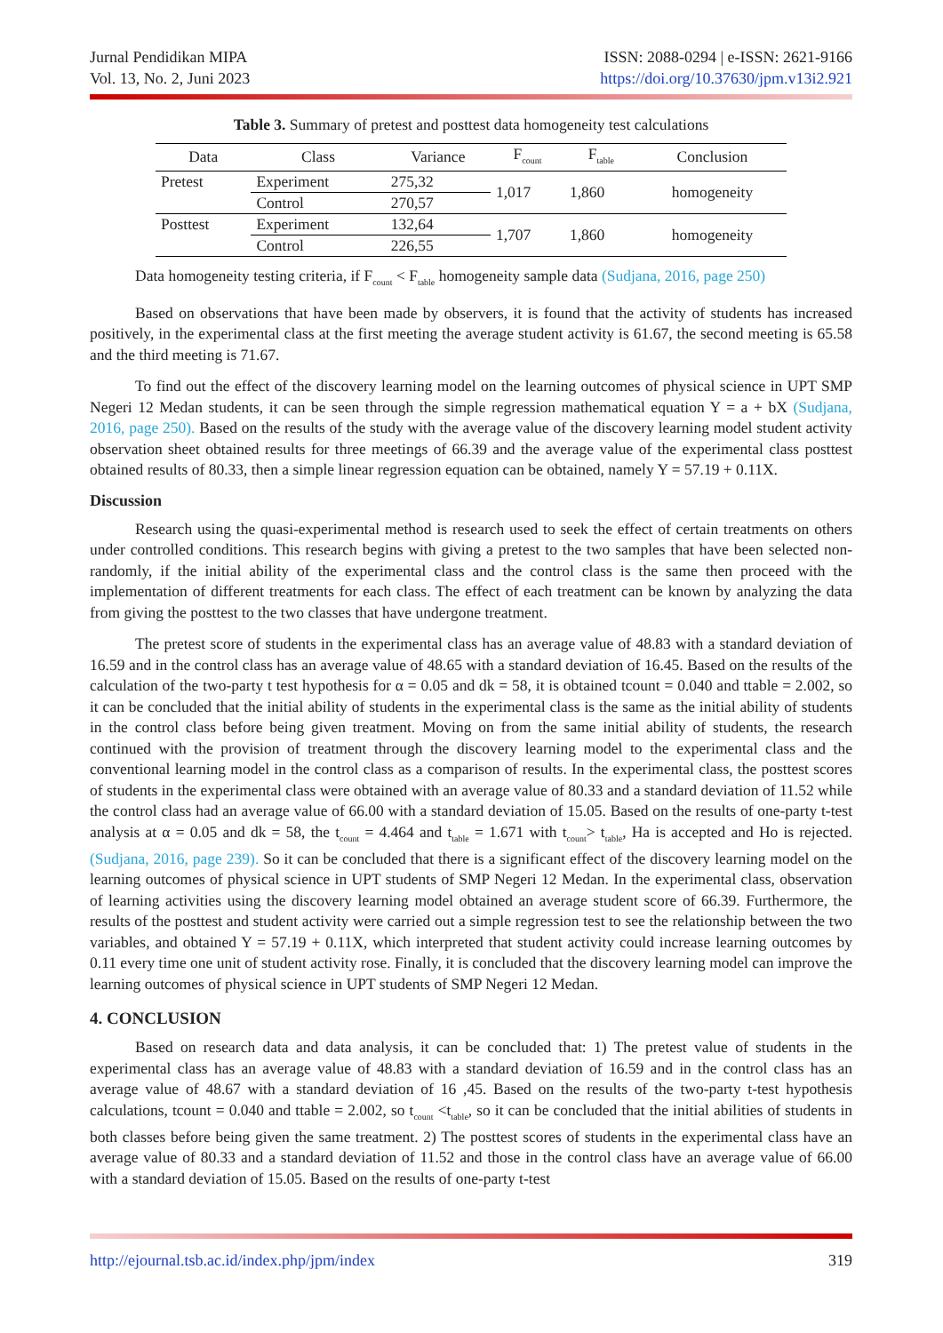Jurnal Pendidikan MIPA
Vol. 13, No. 2, Juni 2023
ISSN: 2088-0294 | e-ISSN: 2621-9166
https://doi.org/10.37630/jpm.v13i2.921
Table 3. Summary of pretest and posttest data homogeneity test calculations
| Data | Class | Variance | F<sub>count</sub> | F<sub>table</sub> | Conclusion |
| --- | --- | --- | --- | --- | --- |
| Pretest | Experiment | 275,32 | 1,017 | 1,860 | homogeneity |
| | Control | 270,57 | | | |
| Posttest | Experiment | 132,64 | 1,707 | 1,860 | homogeneity |
| | Control | 226,55 | | | |
Data homogeneity testing criteria, if F<sub>count</sub> < F<sub>table</sub> homogeneity sample data (Sudjana, 2016, page 250)
Based on observations that have been made by observers, it is found that the activity of students has increased positively, in the experimental class at the first meeting the average student activity is 61.67, the second meeting is 65.58 and the third meeting is 71.67.
To find out the effect of the discovery learning model on the learning outcomes of physical science in UPT SMP Negeri 12 Medan students, it can be seen through the simple regression mathematical equation Y = a + bX (Sudjana, 2016, page 250). Based on the results of the study with the average value of the discovery learning model student activity observation sheet obtained results for three meetings of 66.39 and the average value of the experimental class posttest obtained results of 80.33, then a simple linear regression equation can be obtained, namely Y = 57.19 + 0.11X.
Discussion
Research using the quasi-experimental method is research used to seek the effect of certain treatments on others under controlled conditions. This research begins with giving a pretest to the two samples that have been selected non-randomly, if the initial ability of the experimental class and the control class is the same then proceed with the implementation of different treatments for each class. The effect of each treatment can be known by analyzing the data from giving the posttest to the two classes that have undergone treatment.
The pretest score of students in the experimental class has an average value of 48.83 with a standard deviation of 16.59 and in the control class has an average value of 48.65 with a standard deviation of 16.45. Based on the results of the calculation of the two-party t test hypothesis for α = 0.05 and dk = 58, it is obtained tcount = 0.040 and ttable = 2.002, so it can be concluded that the initial ability of students in the experimental class is the same as the initial ability of students in the control class before being given treatment. Moving on from the same initial ability of students, the research continued with the provision of treatment through the discovery learning model to the experimental class and the conventional learning model in the control class as a comparison of results. In the experimental class, the posttest scores of students in the experimental class were obtained with an average value of 80.33 and a standard deviation of 11.52 while the control class had an average value of 66.00 with a standard deviation of 15.05. Based on the results of one-party t-test analysis at α = 0.05 and dk = 58, the t<sub>count</sub> = 4.464 and t<sub>table</sub> = 1.671 with t<sub>count</sub>> t<sub>table</sub>, Ha is accepted and Ho is rejected.(Sudjana, 2016, page 239). So it can be concluded that there is a significant effect of the discovery learning model on the learning outcomes of physical science in UPT students of SMP Negeri 12 Medan. In the experimental class, observation of learning activities using the discovery learning model obtained an average student score of 66.39. Furthermore, the results of the posttest and student activity were carried out a simple regression test to see the relationship between the two variables, and obtained Y = 57.19 + 0.11X, which interpreted that student activity could increase learning outcomes by 0.11 every time one unit of student activity rose. Finally, it is concluded that the discovery learning model can improve the learning outcomes of physical science in UPT students of SMP Negeri 12 Medan.
4. CONCLUSION
Based on research data and data analysis, it can be concluded that: 1) The pretest value of students in the experimental class has an average value of 48.83 with a standard deviation of 16.59 and in the control class has an average value of 48.67 with a standard deviation of 16 ,45. Based on the results of the two-party t-test hypothesis calculations, tcount = 0.040 and ttable = 2.002, so t<sub>count</sub> <t<sub>table</sub>, so it can be concluded that the initial abilities of students in both classes before being given the same treatment. 2) The posttest scores of students in the experimental class have an average value of 80.33 and a standard deviation of 11.52 and those in the control class have an average value of 66.00 with a standard deviation of 15.05. Based on the results of one-party t-test
http://ejournal.tsb.ac.id/index.php/jpm/index 319